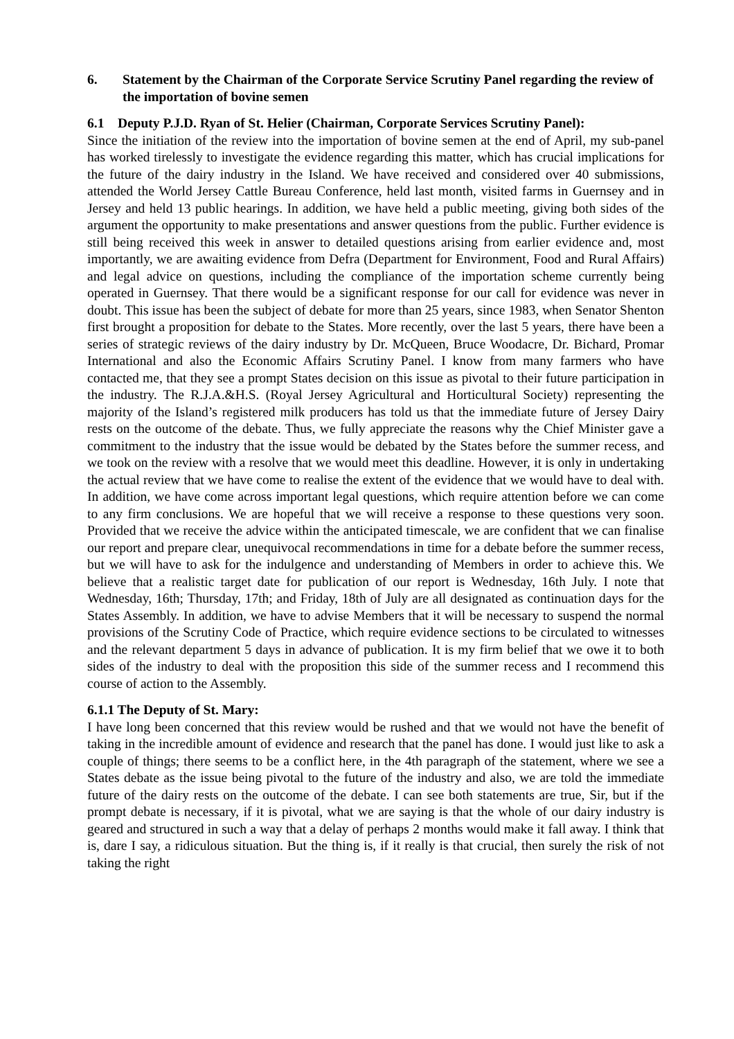6. Statement by the Chairman of the Corporate Service Scrutiny Panel regarding the review of the importation of bovine semen
6.1 Deputy P.J.D. Ryan of St. Helier (Chairman, Corporate Services Scrutiny Panel):
Since the initiation of the review into the importation of bovine semen at the end of April, my sub-panel has worked tirelessly to investigate the evidence regarding this matter, which has crucial implications for the future of the dairy industry in the Island. We have received and considered over 40 submissions, attended the World Jersey Cattle Bureau Conference, held last month, visited farms in Guernsey and in Jersey and held 13 public hearings. In addition, we have held a public meeting, giving both sides of the argument the opportunity to make presentations and answer questions from the public. Further evidence is still being received this week in answer to detailed questions arising from earlier evidence and, most importantly, we are awaiting evidence from Defra (Department for Environment, Food and Rural Affairs) and legal advice on questions, including the compliance of the importation scheme currently being operated in Guernsey. That there would be a significant response for our call for evidence was never in doubt. This issue has been the subject of debate for more than 25 years, since 1983, when Senator Shenton first brought a proposition for debate to the States. More recently, over the last 5 years, there have been a series of strategic reviews of the dairy industry by Dr. McQueen, Bruce Woodacre, Dr. Bichard, Promar International and also the Economic Affairs Scrutiny Panel. I know from many farmers who have contacted me, that they see a prompt States decision on this issue as pivotal to their future participation in the industry. The R.J.A.&H.S. (Royal Jersey Agricultural and Horticultural Society) representing the majority of the Island’s registered milk producers has told us that the immediate future of Jersey Dairy rests on the outcome of the debate. Thus, we fully appreciate the reasons why the Chief Minister gave a commitment to the industry that the issue would be debated by the States before the summer recess, and we took on the review with a resolve that we would meet this deadline. However, it is only in undertaking the actual review that we have come to realise the extent of the evidence that we would have to deal with. In addition, we have come across important legal questions, which require attention before we can come to any firm conclusions. We are hopeful that we will receive a response to these questions very soon. Provided that we receive the advice within the anticipated timescale, we are confident that we can finalise our report and prepare clear, unequivocal recommendations in time for a debate before the summer recess, but we will have to ask for the indulgence and understanding of Members in order to achieve this. We believe that a realistic target date for publication of our report is Wednesday, 16th July. I note that Wednesday, 16th; Thursday, 17th; and Friday, 18th of July are all designated as continuation days for the States Assembly. In addition, we have to advise Members that it will be necessary to suspend the normal provisions of the Scrutiny Code of Practice, which require evidence sections to be circulated to witnesses and the relevant department 5 days in advance of publication. It is my firm belief that we owe it to both sides of the industry to deal with the proposition this side of the summer recess and I recommend this course of action to the Assembly.
6.1.1 The Deputy of St. Mary:
I have long been concerned that this review would be rushed and that we would not have the benefit of taking in the incredible amount of evidence and research that the panel has done. I would just like to ask a couple of things; there seems to be a conflict here, in the 4th paragraph of the statement, where we see a States debate as the issue being pivotal to the future of the industry and also, we are told the immediate future of the dairy rests on the outcome of the debate. I can see both statements are true, Sir, but if the prompt debate is necessary, if it is pivotal, what we are saying is that the whole of our dairy industry is geared and structured in such a way that a delay of perhaps 2 months would make it fall away. I think that is, dare I say, a ridiculous situation. But the thing is, if it really is that crucial, then surely the risk of not taking the right